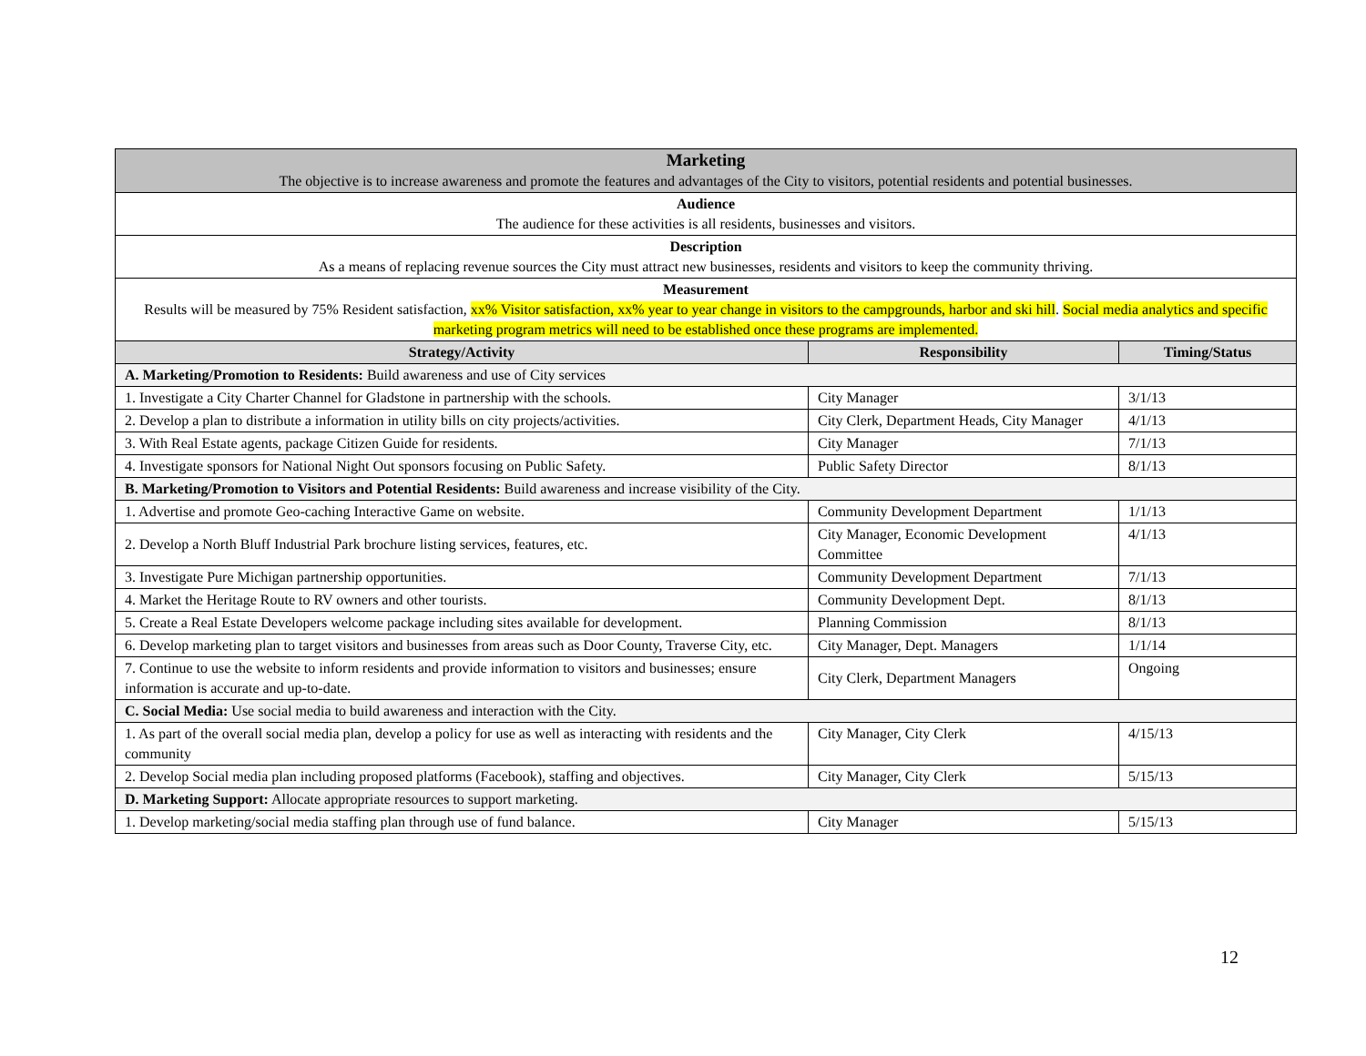| Marketing The objective is to increase awareness and promote the features and advantages of the City to visitors, potential residents and potential businesses. | | |
| Audience The audience for these activities is all residents, businesses and visitors. | | |
| Description As a means of replacing revenue sources the City must attract new businesses, residents and visitors to keep the community thriving. | | |
| Measurement Results will be measured by 75% Resident satisfaction, xx% Visitor satisfaction, xx% year to year change in visitors to the campgrounds, harbor and ski hill . Social media analytics and specific marketing program metrics will need to be established once these programs are implemented. | | |
| Strategy/Activity | Responsibility | Timing/Status |
| A. Marketing/Promotion to Residents: Build awareness and use of City services | | |
| 1. Investigate a City Charter Channel for Gladstone in partnership with the schools. | City Manager | 3/1/13 |
| 2. Develop a plan to distribute a information in utility bills on city projects/activities. | City Clerk, Department Heads, City Manager | 4/1/13 |
| 3. With Real Estate agents, package Citizen Guide for residents. | City Manager | 7/1/13 |
| 4. Investigate sponsors for National Night Out sponsors focusing on Public Safety. | Public Safety Director | 8/1/13 |
| B. Marketing/Promotion to Visitors and Potential Residents: Build awareness and increase visibility of the City. | | |
| 1. Advertise and promote Geo-caching Interactive Game on website. | Community Development Department | 1/1/13 |
| 2. Develop a North Bluff Industrial Park brochure listing services, features, etc. | City Manager, Economic Development Committee | 4/1/13 |
| 3. Investigate Pure Michigan partnership opportunities. | Community Development Department | 7/1/13 |
| 4. Market the Heritage Route to RV owners and other tourists. | Community Development Dept. | 8/1/13 |
| 5. Create a Real Estate Developers welcome package including sites available for development. | Planning Commission | 8/1/13 |
| 6. Develop marketing plan to target visitors and businesses from areas such as Door County, Traverse City, etc. | City Manager, Dept. Managers | 1/1/14 |
| 7. Continue to use the website to inform residents and provide information to visitors and businesses; ensure information is accurate and up-to-date. | City Clerk, Department Managers | Ongoing |
| C. Social Media: Use social media to build awareness and interaction with the City. | | |
| 1. As part of the overall social media plan, develop a policy for use as well as interacting with residents and the community | City Manager, City Clerk | 4/15/13 |
| 2. Develop Social media plan including proposed platforms (Facebook), staffing and objectives. | City Manager, City Clerk | 5/15/13 |
| D. Marketing Support: Allocate appropriate resources to support marketing. | | |
| 1. Develop marketing/social media staffing plan through use of fund balance. | City Manager | 5/15/13 |
12